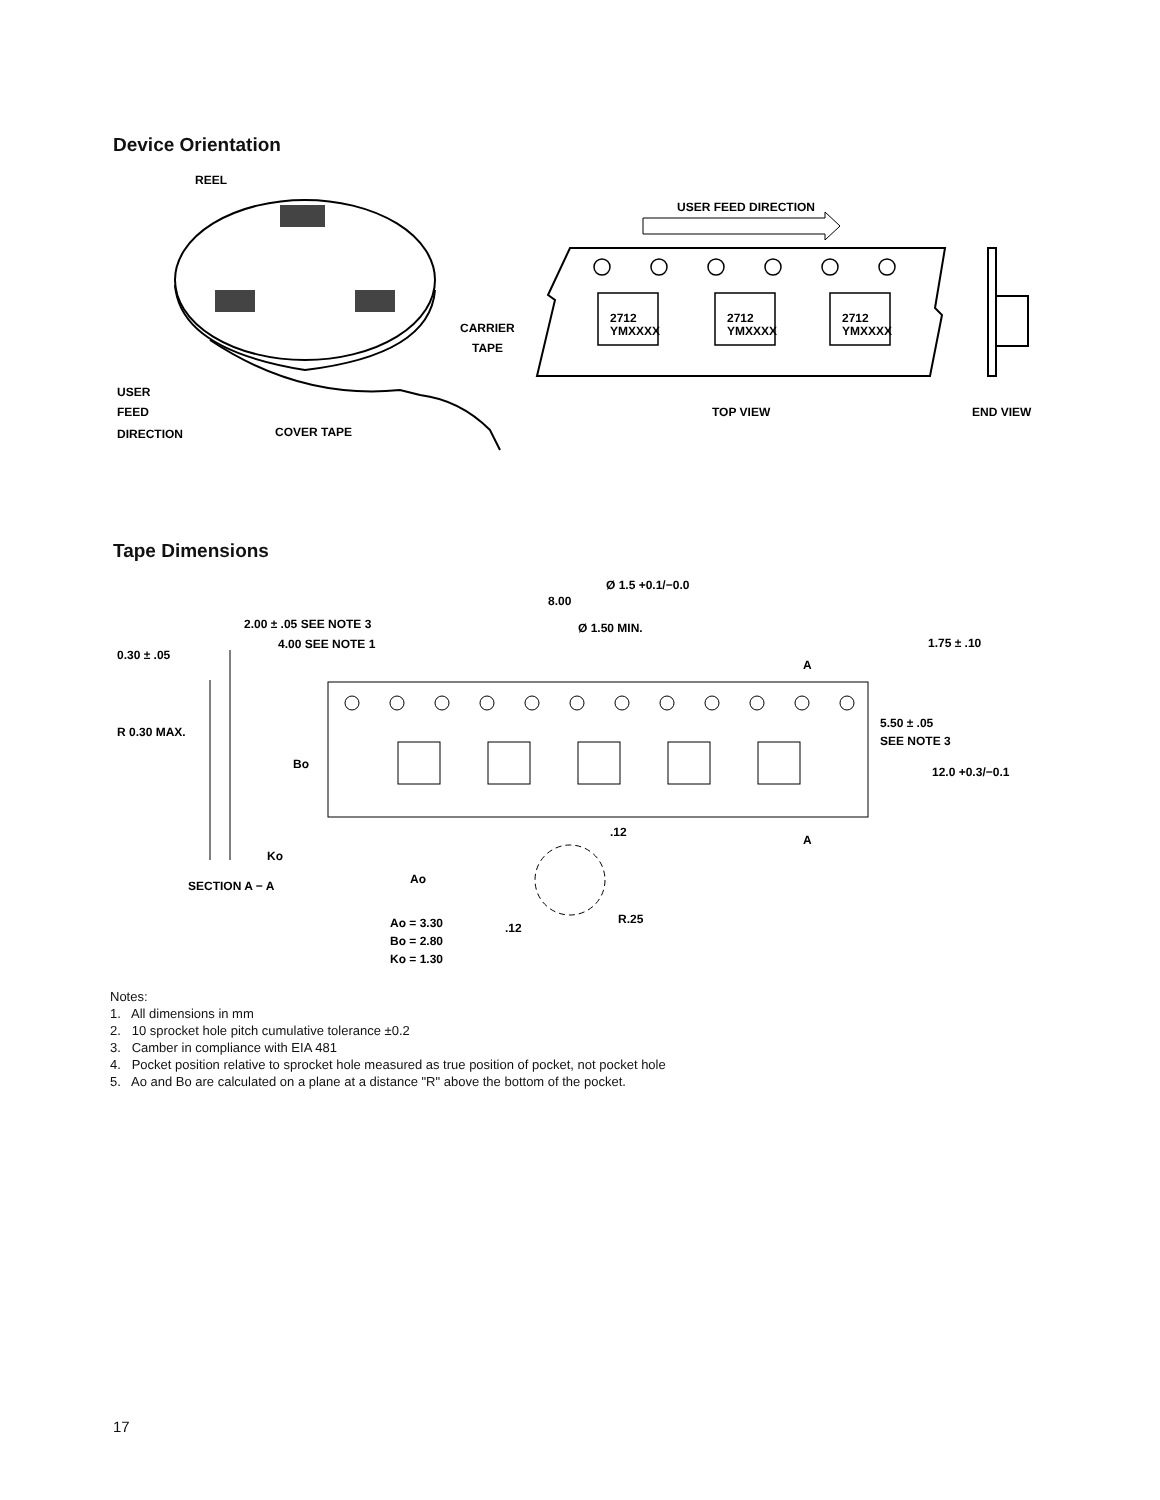Device Orientation
REEL
CARRIER
TAPE
USER
FEED
DIRECTION
COVER TAPE
USER FEED DIRECTION
2712
YMXXXX
2712
YMXXXX
2712
YMXXXX
TOP VIEW
END VIEW
Tape Dimensions
Ø 1.5 +0.1/−0.0
8.00
2.00 ± .05 SEE NOTE 3
4.00 SEE NOTE 1
Ø 1.50 MIN.
1.75 ± .10
0.30 ± .05
A
R 0.30 MAX.
5.50 ± .05
SEE NOTE 3
Bo
12.0 +0.3/−0.1
.12
A
Ko
SECTION A − A
Ao
Ao = 3.30
Bo = 2.80
Ko = 1.30
.12
R.25
Notes:
1. All dimensions in mm
2. 10 sprocket hole pitch cumulative tolerance ±0.2
3. Camber in compliance with EIA 481
4. Pocket position relative to sprocket hole measured as true position of pocket, not pocket hole
5. Ao and Bo are calculated on a plane at a distance "R" above the bottom of the pocket.
17